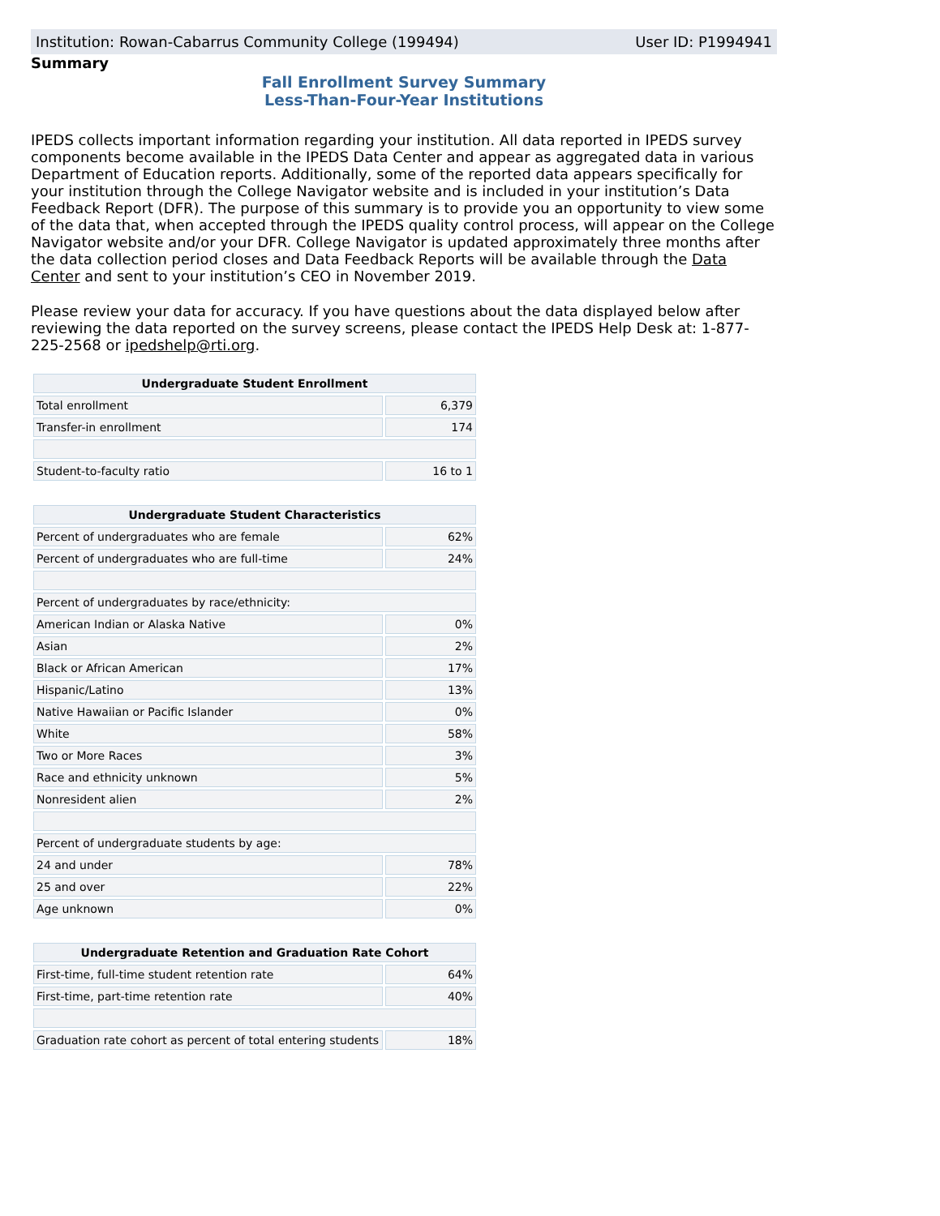Institution: Rowan-Cabarrus Community College (199494) User ID: P1994941
Summary
Fall Enrollment Survey Summary
Less-Than-Four-Year Institutions
IPEDS collects important information regarding your institution. All data reported in IPEDS survey components become available in the IPEDS Data Center and appear as aggregated data in various Department of Education reports. Additionally, some of the reported data appears specifically for your institution through the College Navigator website and is included in your institution’s Data Feedback Report (DFR). The purpose of this summary is to provide you an opportunity to view some of the data that, when accepted through the IPEDS quality control process, will appear on the College Navigator website and/or your DFR. College Navigator is updated approximately three months after the data collection period closes and Data Feedback Reports will be available through the Data Center and sent to your institution’s CEO in November 2019.
Please review your data for accuracy. If you have questions about the data displayed below after reviewing the data reported on the survey screens, please contact the IPEDS Help Desk at: 1-877-225-2568 or ipedshelp@rti.org.
| Undergraduate Student Enrollment | |
| --- | --- |
| Total enrollment | 6,379 |
| Transfer-in enrollment | 174 |
| Student-to-faculty ratio | 16 to 1 |
| Undergraduate Student Characteristics | |
| --- | --- |
| Percent of undergraduates who are female | 62% |
| Percent of undergraduates who are full-time | 24% |
| Percent of undergraduates by race/ethnicity: | |
| American Indian or Alaska Native | 0% |
| Asian | 2% |
| Black or African American | 17% |
| Hispanic/Latino | 13% |
| Native Hawaiian or Pacific Islander | 0% |
| White | 58% |
| Two or More Races | 3% |
| Race and ethnicity unknown | 5% |
| Nonresident alien | 2% |
| Percent of undergraduate students by age: | |
| 24 and under | 78% |
| 25 and over | 22% |
| Age unknown | 0% |
| Undergraduate Retention and Graduation Rate Cohort | |
| --- | --- |
| First-time, full-time student retention rate | 64% |
| First-time, part-time retention rate | 40% |
| Graduation rate cohort as percent of total entering students | 18% |